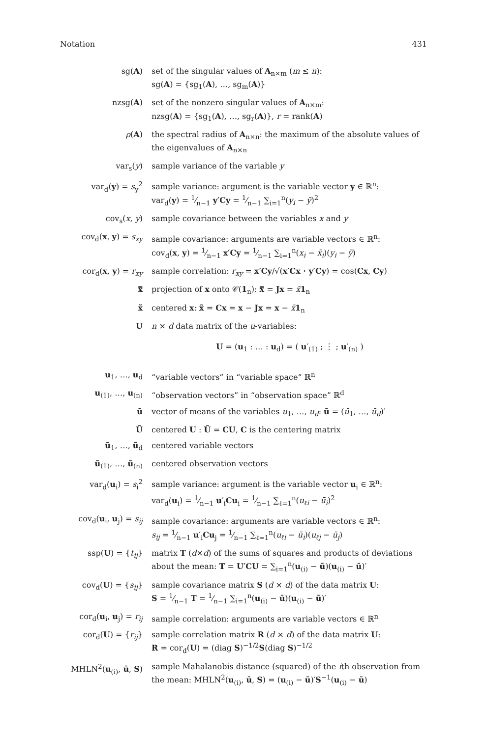Notation 431
| sg( A ) | set of the singular values of A<sub>n×m</sub> ( m ≤ n ): sg( A ) = {sg<sub>1</sub>( A ), …, sg<sub>m</sub>( A )} |
| nzsg( A ) | set of the nonzero singular values of A<sub>n×m</sub>: nzsg( A ) = {sg<sub>1</sub>( A ), …, sg<sub>r</sub>( A )}, r = rank( A ) |
| ρ ( A ) | the spectral radius of A<sub>n×n</sub>: the maximum of the absolute values of the eigenvalues of A<sub>n×n</sub> |
| var<sub>s</sub>( y ) | sample variance of the variable y |
| var<sub>d</sub>( y ) = s<sub>y</sub><sup>2</sup> | sample variance: argument is the variable vector y ∈ ℝ<sup>n</sup>: var<sub>d</sub>( y ) = 1⁄n−1 y′Cy = 1⁄n−1 ∑<sub>i=1</sub><sup>n</sup>( y<sub>i</sub> − ȳ )<sup>2</sup> |
| cov<sub>s</sub>( x , y ) | sample covariance between the variables x and y |
| cov<sub>d</sub>( x , y ) = s<sub>xy</sub> | sample covariance: arguments are variable vectors ∈ ℝ<sup>n</sup>: cov<sub>d</sub>( x , y ) = 1⁄n−1 x′Cy = 1⁄n−1 ∑<sub>i=1</sub><sup>n</sup>( x<sub>i</sub> − x̄<sub>i</sub> )( y<sub>i</sub> − ȳ ) |
| cor<sub>d</sub>( x , y ) = r<sub>xy</sub> | sample correlation: r<sub>xy</sub> = x′Cy /√( x′Cx · y′Cy ) = cos( Cx , Cy ) |
| x̿ | projection of x onto 𝒞( 1<sub>n</sub>): x̿ = Jx = x̄ 1<sub>n</sub> |
| x̃ | centered x : x̃ = Cx = x − Jx = x − x̄ 1<sub>n</sub> |
| U | n × d data matrix of the u -variables: U = ( u<sub>1</sub> : … : u<sub>d</sub>) = ( u ′<sub>(1)</sub> ; ⋮ ; u ′<sub>(n)</sub> ) |
| u<sub>1</sub>, …, u<sub>d</sub> | “variable vectors” in “variable space” ℝ<sup>n</sup> |
| u<sub>(1)</sub>, …, u<sub>(n)</sub> | “observation vectors” in “observation space” ℝ<sup>d</sup> |
| ū | vector of means of the variables u<sub>1</sub>, …, u<sub>d</sub> : ū = ( ū<sub>1</sub>, …, ū<sub>d</sub> )′ |
| Ũ | centered U : Ũ = CU , C is the centering matrix |
| ũ<sub>1</sub>, …, ũ<sub>d</sub> | centered variable vectors |
| ũ<sub>(1)</sub>, …, ũ<sub>(n)</sub> | centered observation vectors |
| var<sub>d</sub>( u<sub>i</sub>) = s<sub>i</sub><sup>2</sup> | sample variance: argument is the variable vector u<sub>i</sub> ∈ ℝ<sup>n</sup>: var<sub>d</sub>( u<sub>i</sub>) = 1⁄n−1 u ′<sub>i</sub> Cu<sub>i</sub> = 1⁄n−1 ∑<sub>ℓ=1</sub><sup>n</sup>( u<sub>ℓi</sub> − ū<sub>i</sub> )<sup>2</sup> |
| cov<sub>d</sub>( u<sub>i</sub>, u<sub>j</sub>) = s<sub>ij</sub> | sample covariance: arguments are variable vectors ∈ ℝ<sup>n</sup>: s<sub>ij</sub> = 1⁄n−1 u ′<sub>i</sub> Cu<sub>j</sub> = 1⁄n−1 ∑<sub>ℓ=1</sub><sup>n</sup>( u<sub>ℓi</sub> − ū<sub>i</sub> )( u<sub>ℓj</sub> − ū<sub>j</sub> ) |
| ssp( U ) = { t<sub>ij</sub> } | matrix T ( d × d ) of the sums of squares and products of deviations about the mean: T = U′CU = ∑<sub>i=1</sub><sup>n</sup>( u<sub>(i)</sub> − ū )( u<sub>(i)</sub> − ū )′ |
| cov<sub>d</sub>( U ) = { s<sub>ij</sub> } | sample covariance matrix S ( d × d ) of the data matrix U : S = 1⁄n−1 T = 1⁄n−1 ∑<sub>i=1</sub><sup>n</sup>( u<sub>(i)</sub> − ū )( u<sub>(i)</sub> − ū )′ |
| cor<sub>d</sub>( u<sub>i</sub>, u<sub>j</sub>) = r<sub>ij</sub> | sample correlation: arguments are variable vectors ∈ ℝ<sup>n</sup> |
| cor<sub>d</sub>( U ) = { r<sub>ij</sub> } | sample correlation matrix R ( d × d ) of the data matrix U : R = cor<sub>d</sub>( U ) = (diag S )<sup>−1/2</sup> S (diag S )<sup>−1/2</sup> |
| MHLN<sup>2</sup>( u<sub>(i)</sub>, ū , S ) | sample Mahalanobis distance (squared) of the i th observation from the mean: MHLN<sup>2</sup>( u<sub>(i)</sub>, ū , S ) = ( u<sub>(i)</sub> − ū )′ S<sup>−1</sup>( u<sub>(i)</sub> − ū ) |